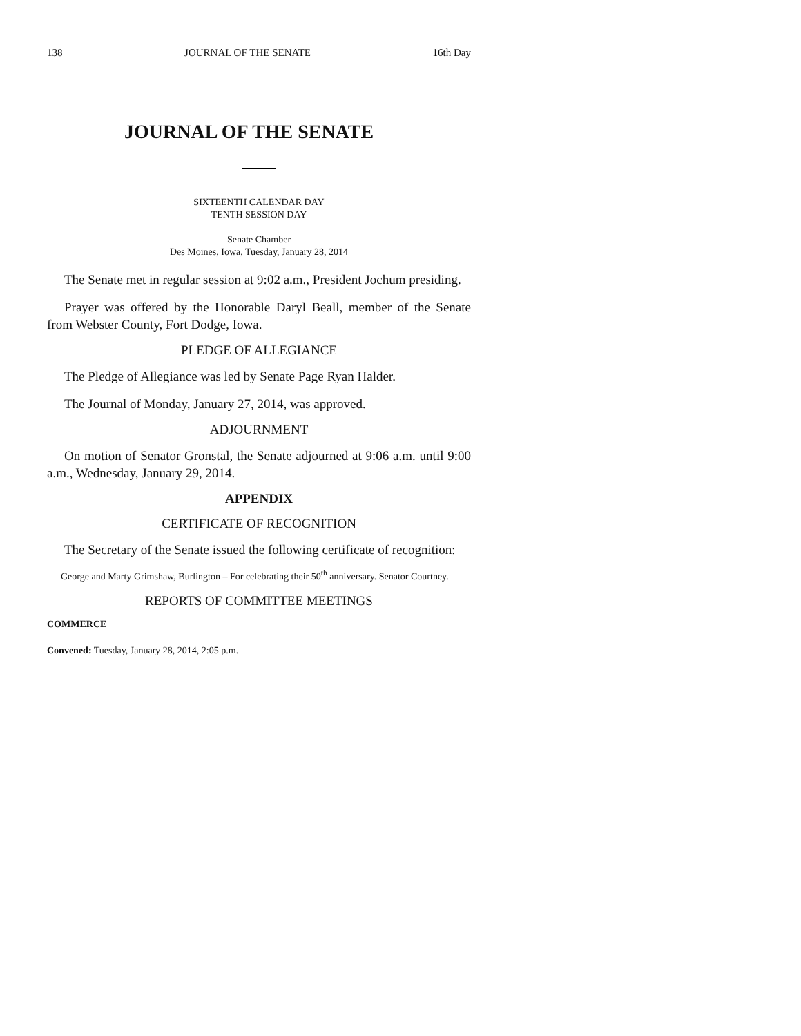138 JOURNAL OF THE SENATE 16th Day
JOURNAL OF THE SENATE
SIXTEENTH CALENDAR DAY
TENTH SESSION DAY
Senate Chamber
Des Moines, Iowa, Tuesday, January 28, 2014
The Senate met in regular session at 9:02 a.m., President Jochum presiding.
Prayer was offered by the Honorable Daryl Beall, member of the Senate from Webster County, Fort Dodge, Iowa.
PLEDGE OF ALLEGIANCE
The Pledge of Allegiance was led by Senate Page Ryan Halder.
The Journal of Monday, January 27, 2014, was approved.
ADJOURNMENT
On motion of Senator Gronstal, the Senate adjourned at 9:06 a.m. until 9:00 a.m., Wednesday, January 29, 2014.
APPENDIX
CERTIFICATE OF RECOGNITION
The Secretary of the Senate issued the following certificate of recognition:
George and Marty Grimshaw, Burlington – For celebrating their 50<sup>th</sup> anniversary. Senator Courtney.
REPORTS OF COMMITTEE MEETINGS
COMMERCE
Convened: Tuesday, January 28, 2014, 2:05 p.m.